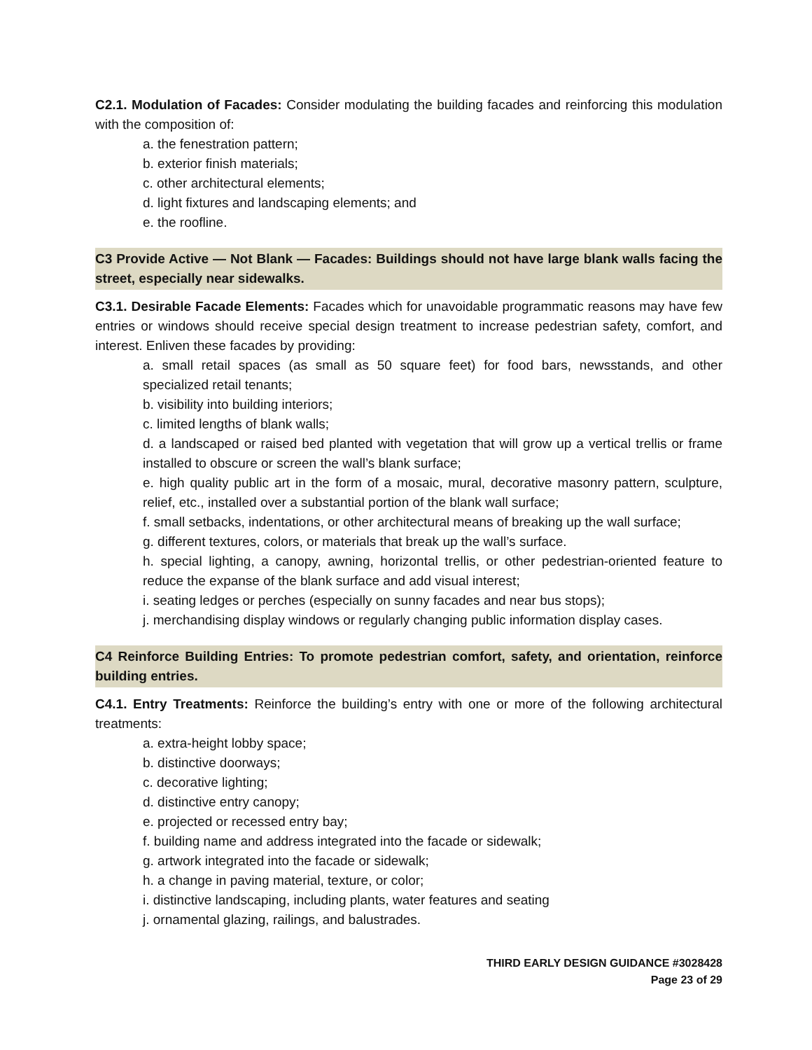C2.1. Modulation of Facades: Consider modulating the building facades and reinforcing this modulation with the composition of:
a. the fenestration pattern;
b. exterior finish materials;
c. other architectural elements;
d. light fixtures and landscaping elements; and
e. the roofline.
C3 Provide Active — Not Blank — Facades: Buildings should not have large blank walls facing the street, especially near sidewalks.
C3.1. Desirable Facade Elements: Facades which for unavoidable programmatic reasons may have few entries or windows should receive special design treatment to increase pedestrian safety, comfort, and interest. Enliven these facades by providing:
a. small retail spaces (as small as 50 square feet) for food bars, newsstands, and other specialized retail tenants;
b. visibility into building interiors;
c. limited lengths of blank walls;
d. a landscaped or raised bed planted with vegetation that will grow up a vertical trellis or frame installed to obscure or screen the wall’s blank surface;
e. high quality public art in the form of a mosaic, mural, decorative masonry pattern, sculpture, relief, etc., installed over a substantial portion of the blank wall surface;
f. small setbacks, indentations, or other architectural means of breaking up the wall surface;
g. different textures, colors, or materials that break up the wall’s surface.
h. special lighting, a canopy, awning, horizontal trellis, or other pedestrian-oriented feature to reduce the expanse of the blank surface and add visual interest;
i. seating ledges or perches (especially on sunny facades and near bus stops);
j. merchandising display windows or regularly changing public information display cases.
C4 Reinforce Building Entries: To promote pedestrian comfort, safety, and orientation, reinforce building entries.
C4.1. Entry Treatments: Reinforce the building’s entry with one or more of the following architectural treatments:
a. extra-height lobby space;
b. distinctive doorways;
c. decorative lighting;
d. distinctive entry canopy;
e. projected or recessed entry bay;
f. building name and address integrated into the facade or sidewalk;
g. artwork integrated into the facade or sidewalk;
h. a change in paving material, texture, or color;
i. distinctive landscaping, including plants, water features and seating
j. ornamental glazing, railings, and balustrades.
THIRD EARLY DESIGN GUIDANCE #3028428
Page 23 of 29